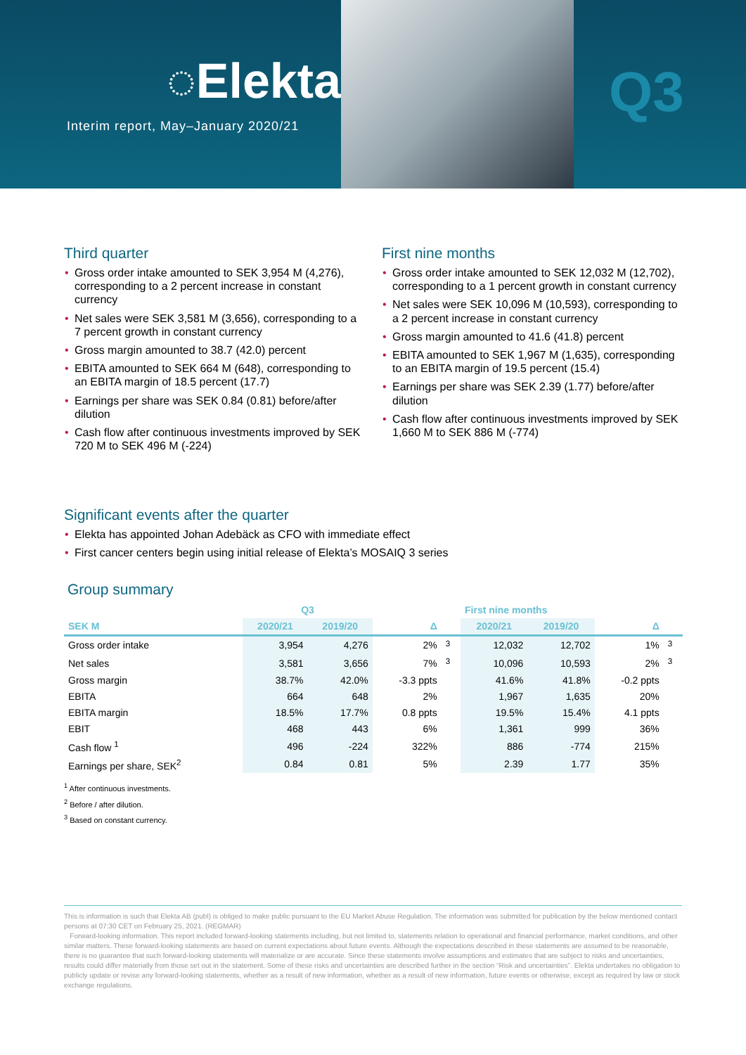◌Elekta
Interim report, May–January 2020/21
Q3
Third quarter
Gross order intake amounted to SEK 3,954 M (4,276), corresponding to a 2 percent increase in constant currency
Net sales were SEK 3,581 M (3,656), corresponding to a 7 percent growth in constant currency
Gross margin amounted to 38.7 (42.0) percent
EBITA amounted to SEK 664 M (648), corresponding to an EBITA margin of 18.5 percent (17.7)
Earnings per share was SEK 0.84 (0.81) before/after dilution
Cash flow after continuous investments improved by SEK 720 M to SEK 496 M (-224)
First nine months
Gross order intake amounted to SEK 12,032 M (12,702), corresponding to a 1 percent growth in constant currency
Net sales were SEK 10,096 M (10,593), corresponding to a 2 percent increase in constant currency
Gross margin amounted to 41.6 (41.8) percent
EBITA amounted to SEK 1,967 M (1,635), corresponding to an EBITA margin of 19.5 percent (15.4)
Earnings per share was SEK 2.39 (1.77) before/after dilution
Cash flow after continuous investments improved by SEK 1,660 M to SEK 886 M (-774)
Significant events after the quarter
Elekta has appointed Johan Adebäck as CFO with immediate effect
First cancer centers begin using initial release of Elekta’s MOSAIQ 3 series
Group summary
| | Q3 | | | | First nine months | | | |
| --- | --- | --- | --- | --- | --- | --- | --- | --- |
| SEK M | 2020/21 | 2019/20 | Δ | | 2020/21 | 2019/20 | Δ | |
| Gross order intake | 3,954 | 4,276 | 2% | <sup>3</sup> | 12,032 | 12,702 | 1% | <sup>3</sup> |
| Net sales | 3,581 | 3,656 | 7% | <sup>3</sup> | 10,096 | 10,593 | 2% | <sup>3</sup> |
| Gross margin | 38.7% | 42.0% | -3.3 ppts | | 41.6% | 41.8% | -0.2 ppts | |
| EBITA | 664 | 648 | 2% | | 1,967 | 1,635 | 20% | |
| EBITA margin | 18.5% | 17.7% | 0.8 ppts | | 19.5% | 15.4% | 4.1 ppts | |
| EBIT | 468 | 443 | 6% | | 1,361 | 999 | 36% | |
| Cash flow <sup>1</sup> | 496 | -224 | 322% | | 886 | -774 | 215% | |
| Earnings per share, SEK<sup>2</sup> | 0.84 | 0.81 | 5% | | 2.39 | 1.77 | 35% | |
<sup>1</sup> After continuous investments.
<sup>2</sup> Before / after dilution.
<sup>3</sup> Based on constant currency.
This is information is such that Elekta AB (publ) is obliged to make public pursuant to the EU Market Abuse Regulation. The information was submitted for publication by the below mentioned contact persons at 07:30 CET on February 25, 2021. (REGMAR)
Forward-looking information. This report included forward-looking statements including, but not limited to, statements relation to operational and financial performance, market conditions, and other similar matters. These forward-looking statements are based on current expectations about future events. Although the expectations described in these statements are assumed to be reasonable, there is no guarantee that such forward-looking statements will materialize or are accurate. Since these statements involve assumptions and estimates that are subject to risks and uncertainties, results could differ materially from those set out in the statement. Some of these risks and uncertainties are described further in the section “Risk and uncertainties”. Elekta undertakes no obligation to publicly update or revise any forward-looking statements, whether as a result of new information, whether as a result of new information, future events or otherwise, except as required by law or stock exchange regulations.